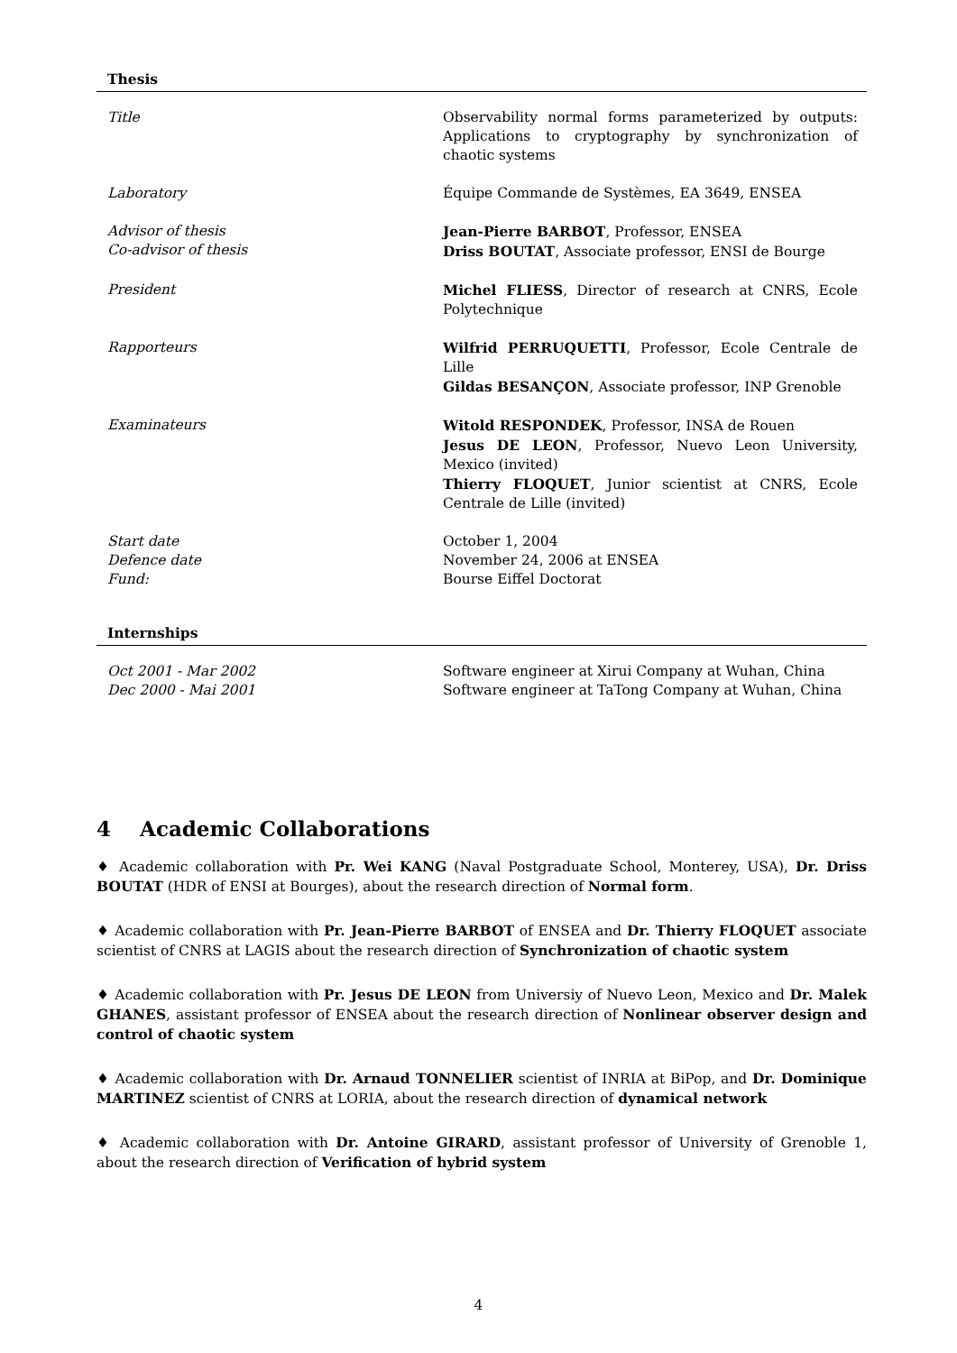Thesis
| Title | Observability normal forms parameterized by outputs: Applications to cryptography by synchronization of chaotic systems |
| Laboratory | Équipe Commande de Systèmes, EA 3649, ENSEA |
| Advisor of thesis Co-advisor of thesis | Jean-Pierre BARBOT , Professor, ENSEA Driss BOUTAT , Associate professor, ENSI de Bourge |
| President | Michel FLIESS , Director of research at CNRS, Ecole Polytechnique |
| Rapporteurs | Wilfrid PERRUQUETTI , Professor, Ecole Centrale de Lille Gildas BESANÇON , Associate professor, INP Grenoble |
| Examinateurs | Witold RESPONDEK , Professor, INSA de Rouen Jesus DE LEON , Professor, Nuevo Leon University, Mexico (invited) Thierry FLOQUET , Junior scientist at CNRS, Ecole Centrale de Lille (invited) |
| Start date Defence date Fund: | October 1, 2004 November 24, 2006 at ENSEA Bourse Eiffel Doctorat |
Internships
| Oct 2001 - Mar 2002 Dec 2000 - Mai 2001 | Software engineer at Xirui Company at Wuhan, China Software engineer at TaTong Company at Wuhan, China |
4 Academic Collaborations
♦ Academic collaboration with Pr. Wei KANG (Naval Postgraduate School, Monterey, USA), Dr. Driss BOUTAT (HDR of ENSI at Bourges), about the research direction of Normal form.
♦ Academic collaboration with Pr. Jean-Pierre BARBOT of ENSEA and Dr. Thierry FLOQUET associate scientist of CNRS at LAGIS about the research direction of Synchronization of chaotic system
♦ Academic collaboration with Pr. Jesus DE LEON from Universiy of Nuevo Leon, Mexico and Dr. Malek GHANES, assistant professor of ENSEA about the research direction of Nonlinear observer design and control of chaotic system
♦ Academic collaboration with Dr. Arnaud TONNELIER scientist of INRIA at BiPop, and Dr. Dominique MARTINEZ scientist of CNRS at LORIA, about the research direction of dynamical network
♦ Academic collaboration with Dr. Antoine GIRARD, assistant professor of University of Grenoble 1, about the research direction of Verification of hybrid system
4